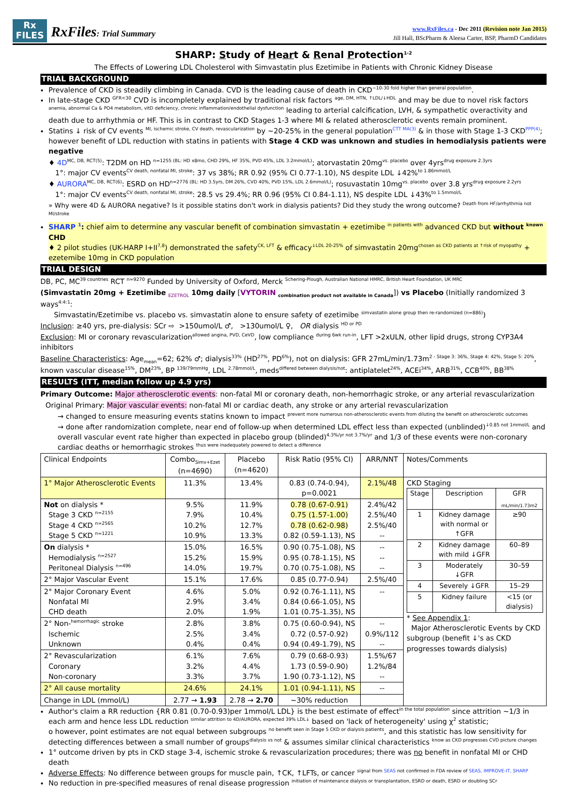Rx
FILES
RxFiles: Trial Summary
www.RxFiles.ca - Dec 2011 (Revision note Jan 2015)
Jill Hall, BScPharm & Aleesa Carter, BSP, PharmD Candidates
SHARP: Study of Heart & Renal Protection<sup>1-2</sup>
The Effects of Lowering LDL Cholesterol with Simvastatin plus Ezetimibe in Patients with Chronic Kidney Disease
TRIAL BACKGROUND
Prevalence of CKD is steadily climbing in Canada. CVD is the leading cause of death in CKD<sup>~10-30 fold higher than general population</sup>.
In late-stage CKD <sup>GFR<30</sup> CVD is incompletely explained by traditional risk factors <sup>age, DM, HTN, ↑LDL/↓HDL</sup> and may be due to novel risk factors <sup>anemia, abnormal Ca & PO4 metabolism, vitD deficiency, chronic inflammation/endothelial dysfunction</sup> leading to arterial calcification, LVH, & sympathetic overactivity and death due to arrhythmia or HF. This is in contrast to CKD Stages 1-3 where MI & related atherosclerotic events remain prominent.
Statins ↓ risk of CV events <sup>MI, ischemic stroke, CV death, revascularization</sup> by ~20-25% in the general population<sup>CTT MA(3)</sup> & in those with Stage 1-3 CKD<sup>PPP(4)</sup>; however benefit of LDL reduction with statins in patients with Stage 4 CKD was unknown and studies in hemodialysis patients were negative
♦ 4D<sup>MC, DB, RCT(5)</sup>: T2DM on HD <sup>n=1255 (BL: HD x8mo, CHD 29%, HF 35%, PVD 45%, LDL 3.2mmol/L)</sup>; atorvastatin 20mg<sup>vs. placebo</sup> over 4yrs<sup>drug exposure 2.3yrs</sup>
1°: major CV events<sup>CV death, nonfatal MI, stroke</sup>: 37 vs 38%; RR 0.92 (95% CI 0.77-1.10), NS despite LDL ↓42%<sup>to 1.86mmol/L</sup>
♦ AURORA<sup>MC, DB, RCT(6)</sup>: ESRD on HD<sup>n=2776 (BL: HD 3.5yrs, DM 26%, CVD 40%, PVD 15%, LDL 2.6mmol/L)</sup>; rosuvastatin 10mg<sup>vs. placebo</sup> over 3.8 yrs<sup>drug exposure 2.2yrs</sup>
1°: major CV events<sup>CV death, nonfatal MI, stroke</sup>: 28.5 vs 29.4%; RR 0.96 (95% CI 0.84-1.11), NS despite LDL ↓43%<sup>to 1.5mmol/L</sup>
» Why were 4D & AURORA negative? Is it possible statins don't work in dialysis patients? Did they study the wrong outcome? <sup>Death from HF/arrhythmia not MI/stroke</sup>
SHARP <sup>1</sup>: chief aim to determine any vascular benefit of combination simvastatin + ezetimibe <sup>in patients with</sup> advanced CKD but without <sup>known</sup> CHD
♦ 2 pilot studies (UK-HARP I+II<sup>7,8</sup>) demonstrated the safety<sup>CK, LFT</sup> & efficacy<sup>↓LDL 20-25%</sup> of simvastatin 20mg<sup>chosen as CKD patients at ↑risk of myopathy</sup> + ezetemibe 10mg in CKD population
TRIAL DESIGN
DB, PC, MC<sup>39 countries</sup> RCT <sup>n=9270</sup> Funded by University of Oxford, Merck <sup>Schering-Plough, Australian National HMRC, British Heart Foundation, UK MRC</sup>
(Simvastatin 20mg + Ezetimibe <sub>EZETROL</sub> 10mg daily [VYTORIN <sub>combination product not available in Canada</sub>]) vs Placebo (Initially randomized 3 ways<sup>4:4:1</sup>:
Simvastatin/Ezetimibe vs. placebo vs. simvastatin alone to ensure safety of ezetimibe <sup>simvastatin alone group then re-randomized (n=886)</sup>)
Inclusion: ≥40 yrs, pre-dialysis: SCr ⇨ >150umol/L ♂, >130umol/L ♀, OR dialysis <sup>HD or PD</sup>
Exclusion: MI or coronary revascularization<sup>allowed angina, PVD, CeVD</sup>, low compliance <sup>during 6wk run-in</sup>, LFT >2xULN, other lipid drugs, strong CYP3A4 inhibitors
Baseline Characteristics: Age<sub>mean</sub>=62; 62% ♂; dialysis<sup>33%</sup> (HD<sup>27%</sup>, PD<sup>6%</sup>), not on dialysis: GFR 27mL/min/1.73m<sup>2 - Stage 3: 36%, Stage 4: 42%, Stage 5: 20%</sup>, known vascular disease<sup>15%</sup>, DM<sup>23%</sup>, BP <sup>139/79mmHg</sup>, LDL <sup>2.78mmol/L</sup>, meds<sup>differed between dialysis/not</sup>: antiplatelet<sup>24%</sup>, ACEi<sup>34%</sup>, ARB<sup>31%</sup>, CCB<sup>40%</sup>, BB<sup>38%</sup>
RESULTS (ITT, median follow up 4.9 yrs)
Primary Outcome: Major atherosclerotic events: non-fatal MI or coronary death, non-hemorrhagic stroke, or any arterial revascularization
Original Primary: Major vascular events: non-fatal MI or cardiac death, any stroke or any arterial revascularization
→ changed to ensure measuring events statins known to impact <sup>prevent more numerous non-atherosclerotic events from diluting the benefit on atherosclerotic outcomes</sup>
→ done after randomization complete, near end of follow-up when determined LDL effect less than expected (unblinded)<sup>↓0.85 not 1mmol/L</sup> and overall vascular event rate higher than expected in placebo group (blinded)<sup>4.3%/yr not 3.7%/yr</sup> and 1/3 of these events were non-coronary cardiac deaths or hemorrhagic strokes <sup>thus were inadequately powered to detect a difference</sup>
| Clinical Endpoints | Combo<sub>Simv+Ezet</sub> (n=4690) | Placebo (n=4620) | Risk Ratio (95% CI) | ARR/NNT | Notes/Comments |
| --- | --- | --- | --- | --- | --- |
| 1° Major Atherosclerotic Events | 11.3% | 13.4% | 0.83 (0.74-0.94), p=0.0021 | 2.1%/48 | CKD Staging / Stage / Description / GFR <sub>mL/min/1.73m2</sub> / / 1 / Kidney damage with normal or ↑GFR / ≥90 / / 2 / Kidney damage with mild ↓GFR / 60–89 / / 3 / Moderately ↓GFR / 30–59 / / 4 / Severely ↓GFR / 15–29 / / 5 / Kidney failure / <15 (or dialysis) / * See Appendix 1 : Major Atherosclerotic Events by CKD subgroup (benefit ↓'s as CKD progresses towards dialysis) |
| Not on dialysis * Stage 3 CKD <sup>n=2155</sup> Stage 4 CKD <sup>n=2565</sup> Stage 5 CKD <sup>n=1221</sup> | 9.5% 7.9% 10.2% 10.9% | 11.9% 10.4% 12.7% 13.3% | 0.78 (0.67-0.91) 0.75 (1.57-1.00) 0.78 (0.62-0.98) 0.82 (0.59-1.13), NS | 2.4%/42 2.5%/40 2.5%/40 -- | |
| On dialysis * Hemodialysis <sup>n=2527</sup> Peritoneal Dialysis <sup>n=496</sup> | 15.0% 15.2% 14.0% | 16.5% 15.9% 19.7% | 0.90 (0.75-1.08), NS 0.95 (0.78-1.15), NS 0.70 (0.75-1.08), NS | -- -- -- | |
| 2° Major Vascular Event | 15.1% | 17.6% | 0.85 (0.77-0.94) | 2.5%/40 | |
| 2° Major Coronary Event Nonfatal MI CHD death | 4.6% 2.9% 2.0% | 5.0% 3.4% 1.9% | 0.92 (0.76-1.11), NS 0.84 (0.66-1.05), NS 1.01 (0.75-1.35), NS | -- | |
| 2° Non-<sup>hemorrhagic</sup> stroke Ischemic Unknown | 2.8% 2.5% 0.4% | 3.8% 3.4% 0.4% | 0.75 (0.60-0.94), NS 0.72 (0.57-0.92) 0.94 (0.49-1.79), NS | -- 0.9%/112 -- | |
| 2° Revascularization Coronary Non-coronary | 6.1% 3.2% 3.3% | 7.6% 4.4% 3.7% | 0.79 (0.68-0.93) 1.73 (0.59-0.90) 1.90 (0.73-1.12), NS | 1.5%/67 1.2%/84 -- | |
| 2° All cause mortality | 24.6% | 24.1% | 1.01 (0.94-1.11), NS | -- | |
| Change in LDL (mmol/L) | 2.77 → 1.93 | 2.78 → 2.70 | ~30% reduction | | |
Author's claim a RR reduction {RR 0.81 (0.70-0.93)per 1mmol/L LDL} is the best estimate of effect<sup>in the total population</sup> since attrition ~1/3 in each arm and hence less LDL reduction <sup>similar attrition to 4D/AURORA, expected 39% LDL↓</sup> based on 'lack of heterogeneity' using χ<sup>2</sup> statistic;
o however, point estimates are not equal between subgroups <sup>no benefit seen in Stage 5 CKD or dialysis patients</sup>, and this statistic has low sensitivity for detecting differences between a small number of groups<sup>dialysis vs not</sup> & assumes similar clinical characteristics <sup>know as CKD progresses CVD picture changes</sup>
1° outcome driven by pts in CKD stage 3-4, ischemic stroke & revascularization procedures; there was no benefit in nonfatal MI or CHD death
Adverse Effects: No difference between groups for muscle pain, ↑CK, ↑LFTs, or cancer <sup>signal from SEAS not confirmed in FDA review of SEAS, IMPROVE-IT, SHARP</sup>
No reduction in pre-specified measures of renal disease progression <sup>initiation of maintenance dialysis or transplantation, ESRD or death, ESRD or doubling SCr</sup>